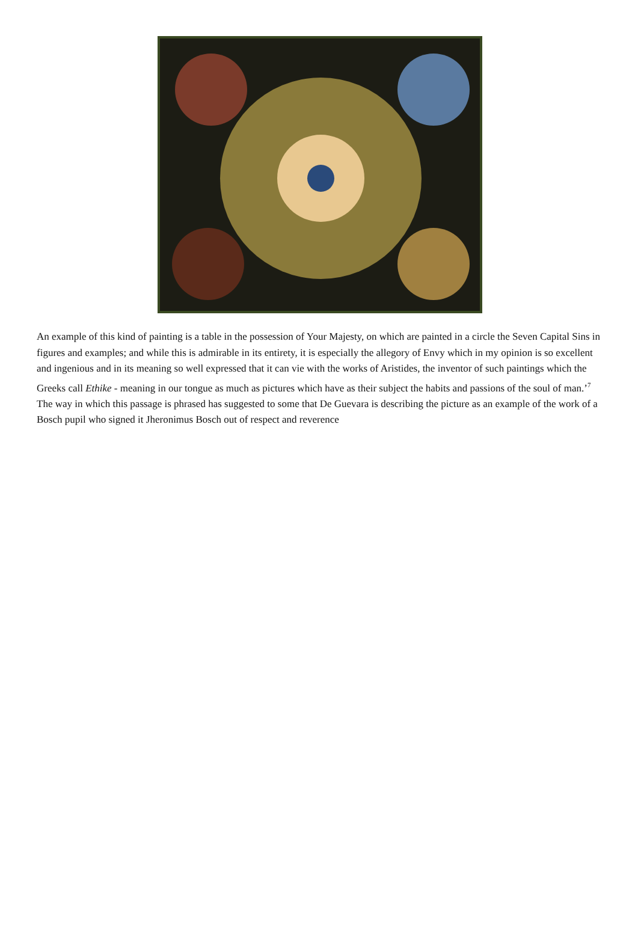An example of this kind of painting is a table in the possession of Your Majesty, on which are painted in a circle the Seven Capital Sins in figures and examples; and while this is admirable in its entirety, it is especially the allegory of Envy which in my opinion is so excellent and ingenious and in its meaning so well expressed that it can vie with the works of Aristides, the inventor of such paintings which the Greeks call Ethike - meaning in our tongue as much as pictures which have as their subject the habits and passions of the soul of man.’<sup>7</sup> The way in which this passage is phrased has suggested to some that De Guevara is describing the picture as an example of the work of a Bosch pupil who signed it Jheronimus Bosch out of respect and reverence